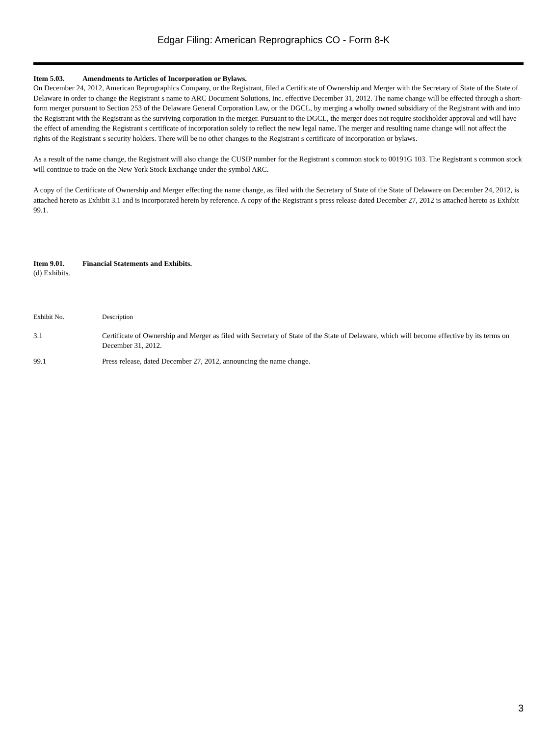Edgar Filing: American Reprographics CO - Form 8-K
Item 5.03. Amendments to Articles of Incorporation or Bylaws.
On December 24, 2012, American Reprographics Company, or the Registrant, filed a Certificate of Ownership and Merger with the Secretary of State of the State of Delaware in order to change the Registrant s name to ARC Document Solutions, Inc. effective December 31, 2012. The name change will be effected through a short-form merger pursuant to Section 253 of the Delaware General Corporation Law, or the DGCL, by merging a wholly owned subsidiary of the Registrant with and into the Registrant with the Registrant as the surviving corporation in the merger. Pursuant to the DGCL, the merger does not require stockholder approval and will have the effect of amending the Registrant s certificate of incorporation solely to reflect the new legal name. The merger and resulting name change will not affect the rights of the Registrant s security holders. There will be no other changes to the Registrant s certificate of incorporation or bylaws.
As a result of the name change, the Registrant will also change the CUSIP number for the Registrant s common stock to 00191G 103. The Registrant s common stock will continue to trade on the New York Stock Exchange under the symbol ARC.
A copy of the Certificate of Ownership and Merger effecting the name change, as filed with the Secretary of State of the State of Delaware on December 24, 2012, is attached hereto as Exhibit 3.1 and is incorporated herein by reference. A copy of the Registrant s press release dated December 27, 2012 is attached hereto as Exhibit 99.1.
Item 9.01. Financial Statements and Exhibits.
(d) Exhibits.
| Exhibit No. | Description |
| --- | --- |
| 3.1 | Certificate of Ownership and Merger as filed with Secretary of State of the State of Delaware, which will become effective by its terms on December 31, 2012. |
| 99.1 | Press release, dated December 27, 2012, announcing the name change. |
3